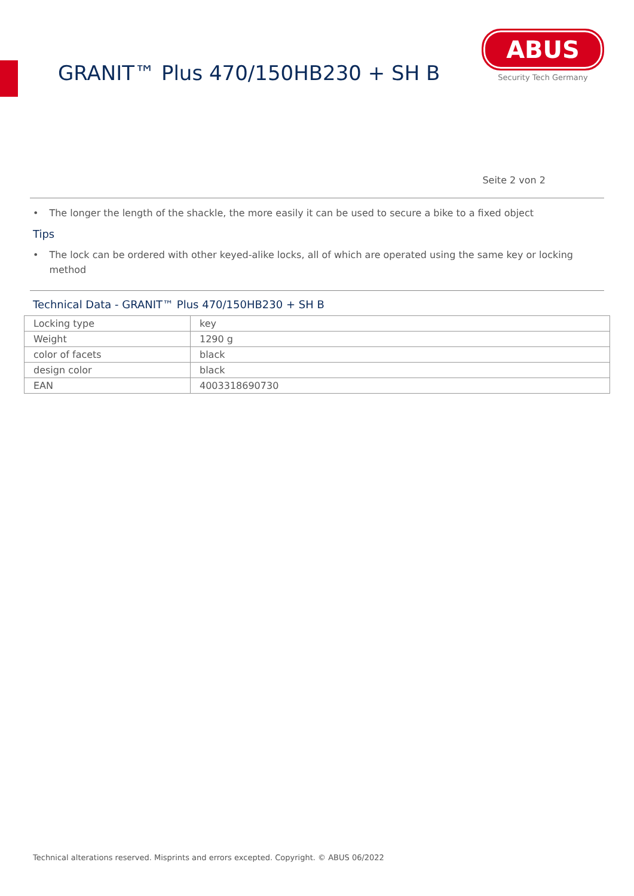GRANIT™ Plus 470/150HB230 + SH B
ABUS
Security Tech Germany
Seite 2 von 2
• The longer the length of the shackle, the more easily it can be used to secure a bike to a fixed object
Tips
• The lock can be ordered with other keyed-alike locks, all of which are operated using the same key or locking method
Technical Data - GRANIT™ Plus 470/150HB230 + SH B
| Locking type | key |
| Weight | 1290 g |
| color of facets | black |
| design color | black |
| EAN | 4003318690730 |
Technical alterations reserved. Misprints and errors excepted. Copyright. © ABUS 06/2022